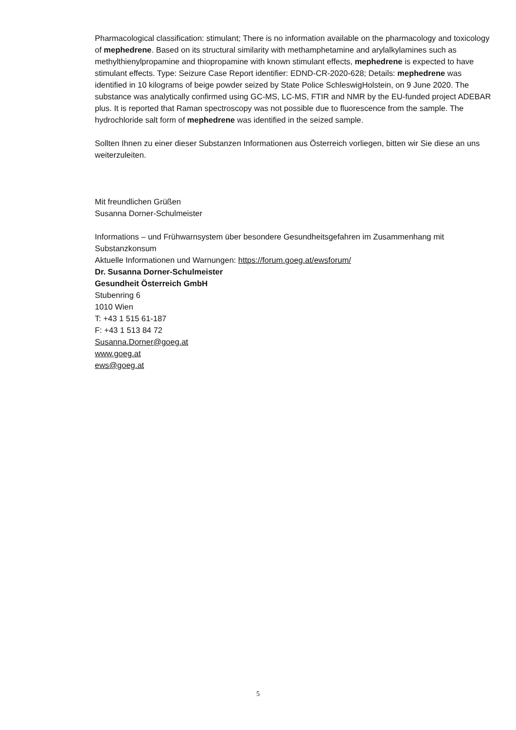Pharmacological classification: stimulant; There is no information available on the pharmacology and toxicology of mephedrene. Based on its structural similarity with methamphetamine and arylalkylamines such as methylthienylpropamine and thiopropamine with known stimulant effects, mephedrene is expected to have stimulant effects. Type: Seizure Case Report identifier: EDND-CR-2020-628; Details: mephedrene was identified in 10 kilograms of beige powder seized by State Police SchleswigHolstein, on 9 June 2020. The substance was analytically confirmed using GC-MS, LC-MS, FTIR and NMR by the EU-funded project ADEBAR plus. It is reported that Raman spectroscopy was not possible due to fluorescence from the sample. The hydrochloride salt form of mephedrene was identified in the seized sample.
Sollten Ihnen zu einer dieser Substanzen Informationen aus Österreich vorliegen, bitten wir Sie diese an uns weiterzuleiten.
Mit freundlichen Grüßen
Susanna Dorner-Schulmeister
Informations – und Frühwarnsystem über besondere Gesundheitsgefahren im Zusammenhang mit Substanzkonsum
Aktuelle Informationen und Warnungen: https://forum.goeg.at/ewsforum/
Dr. Susanna Dorner-Schulmeister
Gesundheit Österreich GmbH
Stubenring 6
1010 Wien
T: +43 1 515 61-187
F: +43 1 513 84 72
Susanna.Dorner@goeg.at
www.goeg.at
ews@goeg.at
5